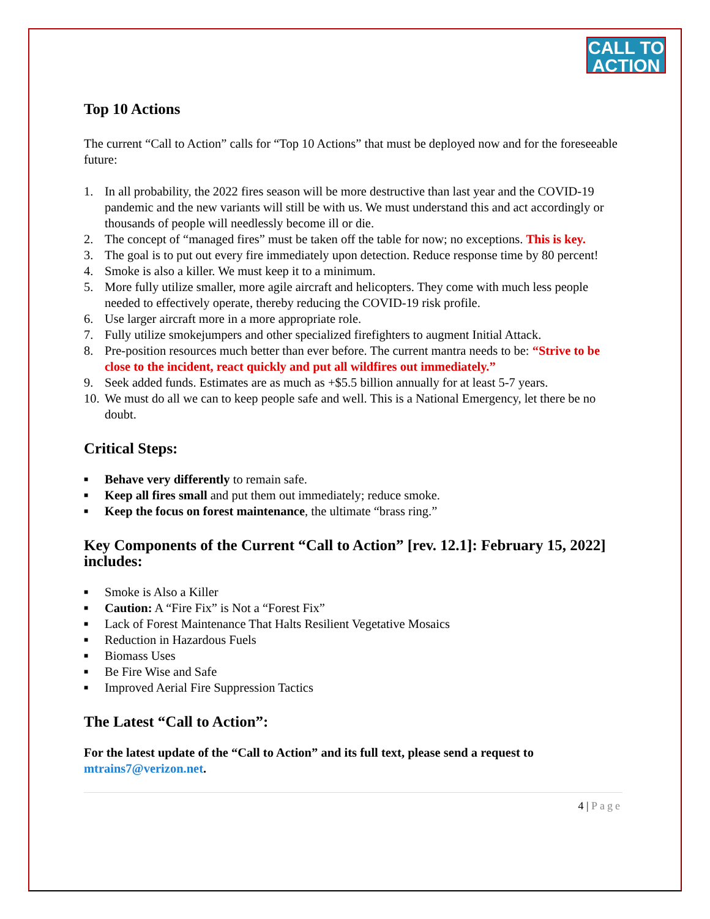CALL TO
ACTION
Top 10 Actions
The current “Call to Action” calls for “Top 10 Actions” that must be deployed now and for the foreseeable future:
1. In all probability, the 2022 fires season will be more destructive than last year and the COVID-19 pandemic and the new variants will still be with us. We must understand this and act accordingly or thousands of people will needlessly become ill or die.
2. The concept of “managed fires” must be taken off the table for now; no exceptions. This is key.
3. The goal is to put out every fire immediately upon detection. Reduce response time by 80 percent!
4. Smoke is also a killer. We must keep it to a minimum.
5. More fully utilize smaller, more agile aircraft and helicopters. They come with much less people needed to effectively operate, thereby reducing the COVID-19 risk profile.
6. Use larger aircraft more in a more appropriate role.
7. Fully utilize smokejumpers and other specialized firefighters to augment Initial Attack.
8. Pre-position resources much better than ever before. The current mantra needs to be: “Strive to be close to the incident, react quickly and put all wildfires out immediately.”
9. Seek added funds. Estimates are as much as +$5.5 billion annually for at least 5-7 years.
10. We must do all we can to keep people safe and well. This is a National Emergency, let there be no doubt.
Critical Steps:
■ Behave very differently to remain safe.
■ Keep all fires small and put them out immediately; reduce smoke.
■ Keep the focus on forest maintenance, the ultimate “brass ring.”
Key Components of the Current “Call to Action” [rev. 12.1]: February 15, 2022] includes:
■ Smoke is Also a Killer
■ Caution: A “Fire Fix” is Not a “Forest Fix”
■ Lack of Forest Maintenance That Halts Resilient Vegetative Mosaics
■ Reduction in Hazardous Fuels
■ Biomass Uses
■ Be Fire Wise and Safe
■ Improved Aerial Fire Suppression Tactics
The Latest “Call to Action”:
For the latest update of the “Call to Action” and its full text, please send a request to mtrains7@verizon.net.
4 | Page